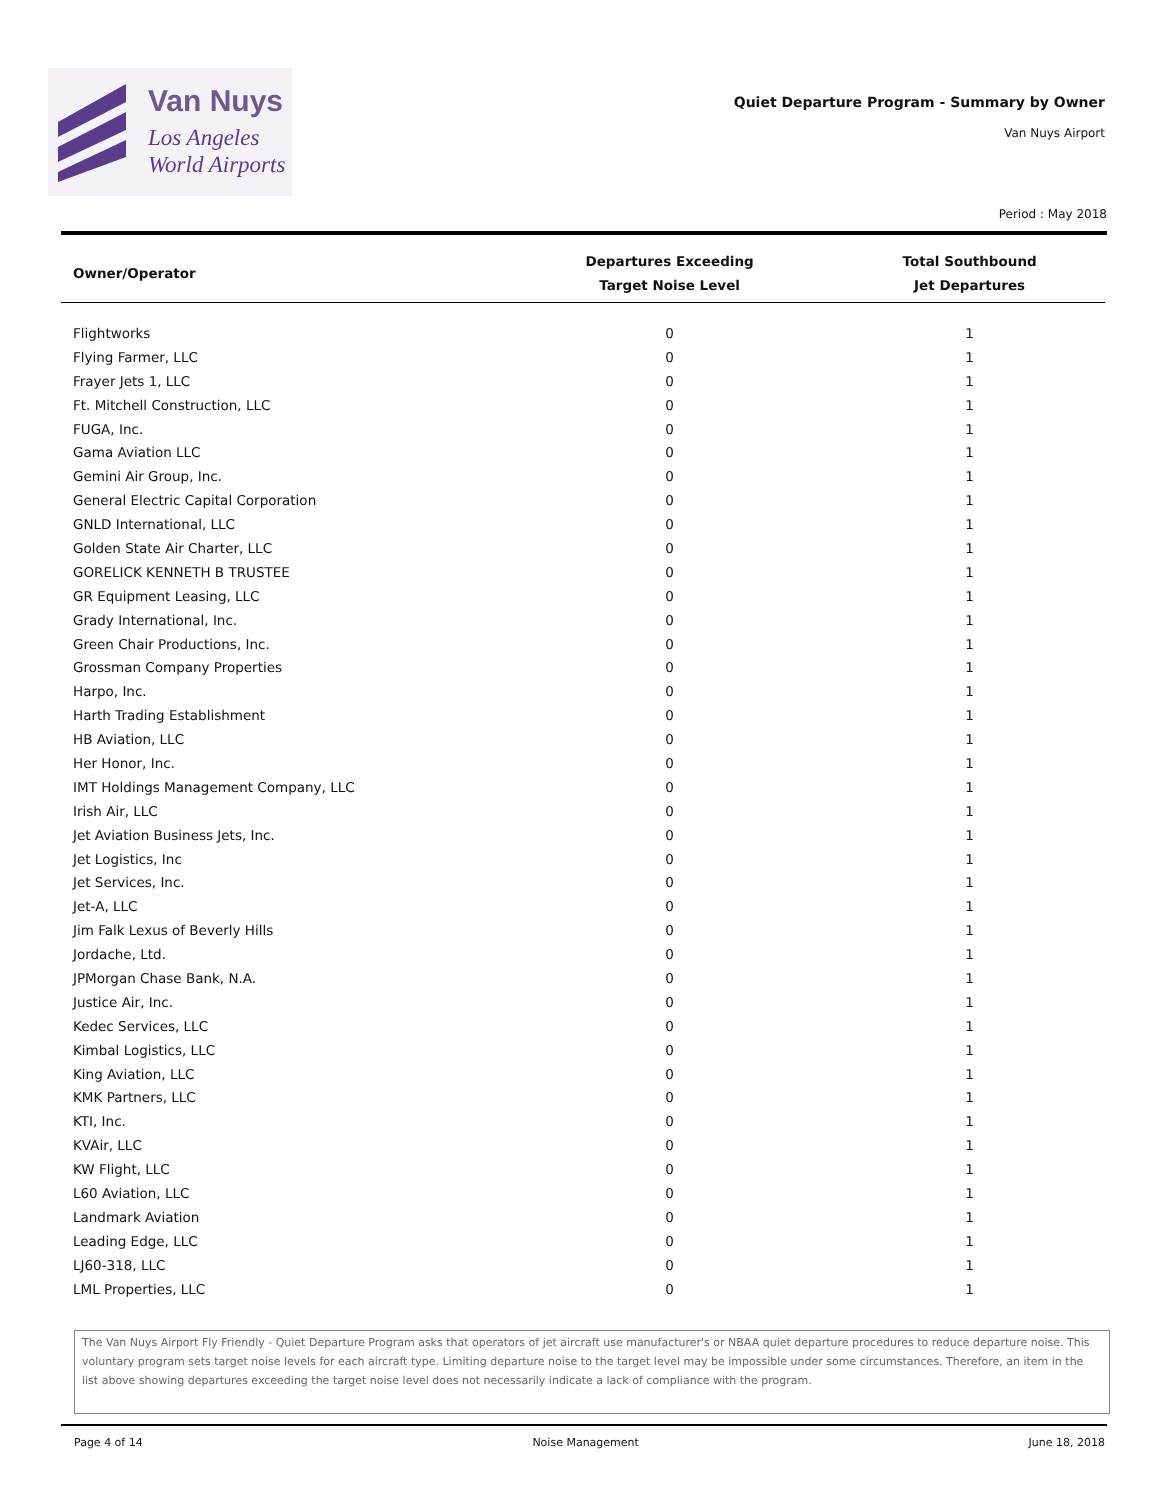Van Nuys
Los Angeles
World Airports
Quiet Departure Program - Summary by Owner
Van Nuys Airport
Period : May 2018
| Owner/Operator | Departures Exceeding Target Noise Level | Total Southbound Jet Departures |
| --- | --- | --- |
| Flightworks | 0 | 1 |
| Flying Farmer, LLC | 0 | 1 |
| Frayer Jets 1, LLC | 0 | 1 |
| Ft. Mitchell Construction, LLC | 0 | 1 |
| FUGA, Inc. | 0 | 1 |
| Gama Aviation LLC | 0 | 1 |
| Gemini Air Group, Inc. | 0 | 1 |
| General Electric Capital Corporation | 0 | 1 |
| GNLD International, LLC | 0 | 1 |
| Golden State Air Charter, LLC | 0 | 1 |
| GORELICK KENNETH B TRUSTEE | 0 | 1 |
| GR Equipment Leasing, LLC | 0 | 1 |
| Grady International, Inc. | 0 | 1 |
| Green Chair Productions, Inc. | 0 | 1 |
| Grossman Company Properties | 0 | 1 |
| Harpo, Inc. | 0 | 1 |
| Harth Trading Establishment | 0 | 1 |
| HB Aviation, LLC | 0 | 1 |
| Her Honor, Inc. | 0 | 1 |
| IMT Holdings Management Company, LLC | 0 | 1 |
| Irish Air, LLC | 0 | 1 |
| Jet Aviation Business Jets, Inc. | 0 | 1 |
| Jet Logistics, Inc | 0 | 1 |
| Jet Services, Inc. | 0 | 1 |
| Jet-A, LLC | 0 | 1 |
| Jim Falk Lexus of Beverly Hills | 0 | 1 |
| Jordache, Ltd. | 0 | 1 |
| JPMorgan Chase Bank, N.A. | 0 | 1 |
| Justice Air, Inc. | 0 | 1 |
| Kedec Services, LLC | 0 | 1 |
| Kimbal Logistics, LLC | 0 | 1 |
| King Aviation, LLC | 0 | 1 |
| KMK Partners, LLC | 0 | 1 |
| KTI, Inc. | 0 | 1 |
| KVAir, LLC | 0 | 1 |
| KW Flight, LLC | 0 | 1 |
| L60 Aviation, LLC | 0 | 1 |
| Landmark Aviation | 0 | 1 |
| Leading Edge, LLC | 0 | 1 |
| LJ60-318, LLC | 0 | 1 |
| LML Properties, LLC | 0 | 1 |
The Van Nuys Airport Fly Friendly - Quiet Departure Program asks that operators of jet aircraft use manufacturer's or NBAA quiet departure procedures to reduce departure noise. This voluntary program sets target noise levels for each aircraft type. Limiting departure noise to the target level may be impossible under some circumstances. Therefore, an item in the list above showing departures exceeding the target noise level does not necessarily indicate a lack of compliance with the program.
Page 4 of 14 Noise Management June 18, 2018